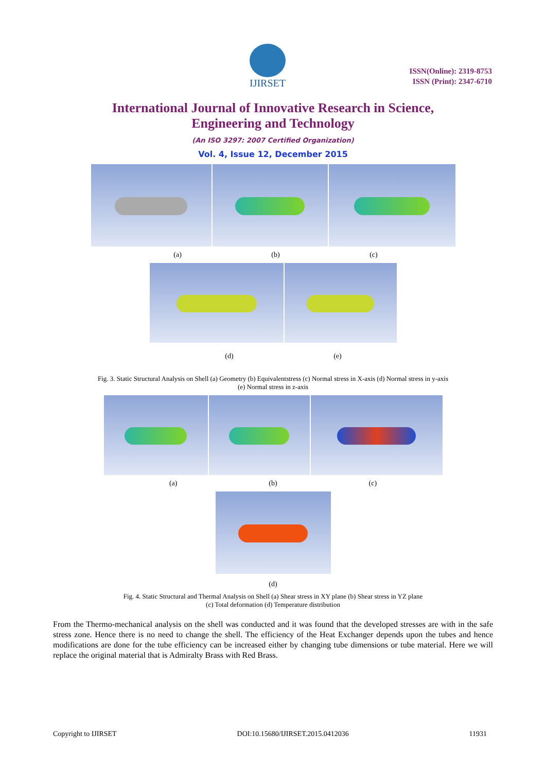IJIRSET
ISSN(Online): 2319-8753
ISSN (Print): 2347-6710
International Journal of Innovative Research in Science,
Engineering and Technology
(An ISO 3297: 2007 Certified Organization)
Vol. 4, Issue 12, December 2015
(a) (b) (c)
(d) (e)
Fig. 3. Static Structural Analysis on Shell (a) Geometry (b) Equivalentstress (c) Normal stress in X-axis (d) Normal stress in y-axis
(e) Normal stress in z-axis
(a) (b) (c)
(d)
Fig. 4. Static Structural and Thermal Analysis on Shell (a) Shear stress in XY plane (b) Shear stress in YZ plane
(c) Total deformation (d) Temperature distribution
From the Thermo-mechanical analysis on the shell was conducted and it was found that the developed stresses are with in the safe stress zone. Hence there is no need to change the shell. The efficiency of the Heat Exchanger depends upon the tubes and hence modifications are done for the tube efficiency can be increased either by changing tube dimensions or tube material. Here we will replace the original material that is Admiralty Brass with Red Brass.
Copyright to IJIRSET DOI:10.15680/IJIRSET.2015.0412036 11931